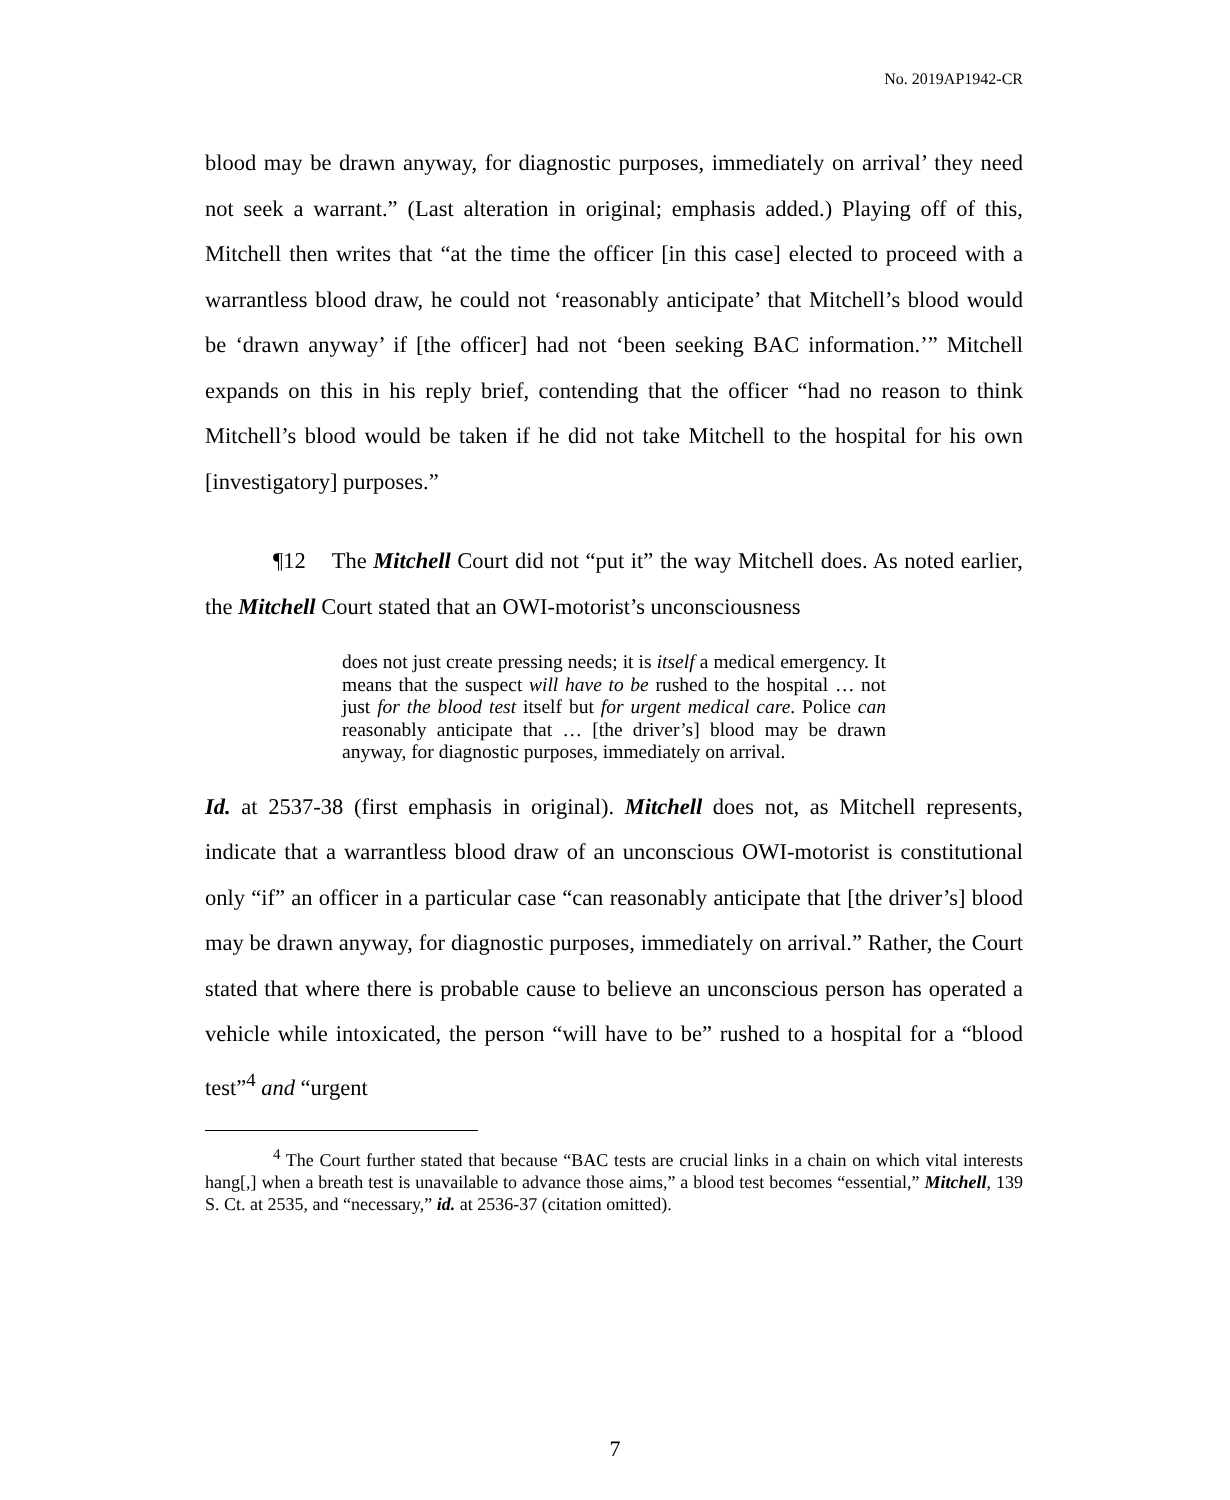No. 2019AP1942-CR
blood may be drawn anyway, for diagnostic purposes, immediately on arrival’ they need not seek a warrant.” (Last alteration in original; emphasis added.) Playing off of this, Mitchell then writes that “at the time the officer [in this case] elected to proceed with a warrantless blood draw, he could not ‘reasonably anticipate’ that Mitchell’s blood would be ‘drawn anyway’ if [the officer] had not ‘been seeking BAC information.’” Mitchell expands on this in his reply brief, contending that the officer “had no reason to think Mitchell’s blood would be taken if he did not take Mitchell to the hospital for his own [investigatory] purposes.”
¶12 The Mitchell Court did not “put it” the way Mitchell does. As noted earlier, the Mitchell Court stated that an OWI-motorist’s unconsciousness
does not just create pressing needs; it is itself a medical emergency. It means that the suspect will have to be rushed to the hospital … not just for the blood test itself but for urgent medical care. Police can reasonably anticipate that … [the driver’s] blood may be drawn anyway, for diagnostic purposes, immediately on arrival.
Id. at 2537-38 (first emphasis in original). Mitchell does not, as Mitchell represents, indicate that a warrantless blood draw of an unconscious OWI-motorist is constitutional only “if” an officer in a particular case “can reasonably anticipate that [the driver’s] blood may be drawn anyway, for diagnostic purposes, immediately on arrival.” Rather, the Court stated that where there is probable cause to believe an unconscious person has operated a vehicle while intoxicated, the person “will have to be” rushed to a hospital for a “blood test”<sup>4</sup> and “urgent
<sup>4</sup> The Court further stated that because “BAC tests are crucial links in a chain on which vital interests hang[,] when a breath test is unavailable to advance those aims,” a blood test becomes “essential,” Mitchell, 139 S. Ct. at 2535, and “necessary,” id. at 2536-37 (citation omitted).
7